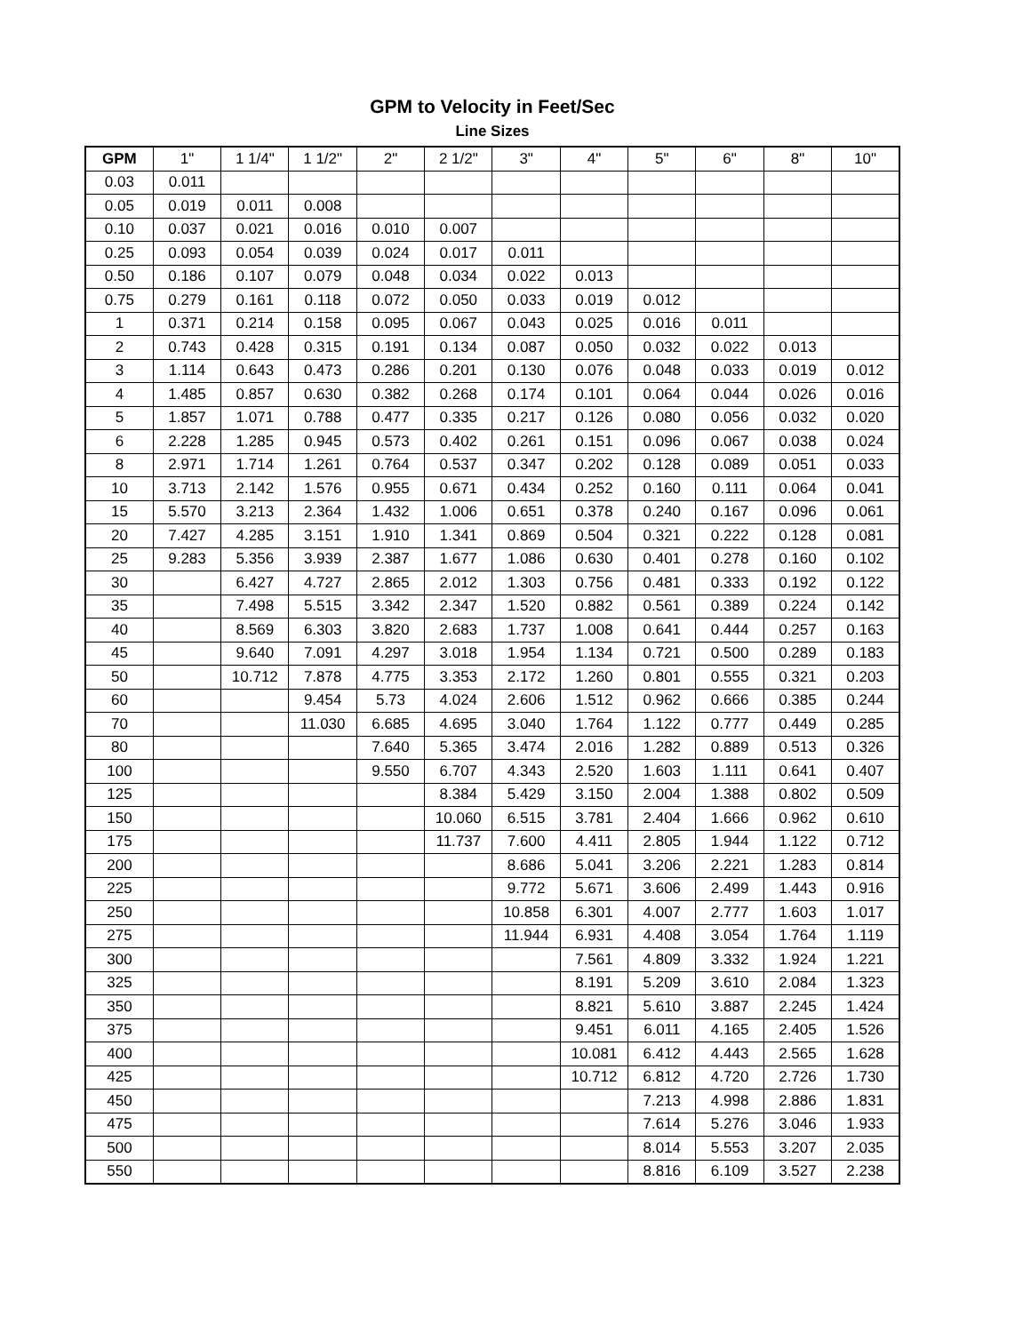GPM to Velocity in Feet/Sec
Line Sizes
| GPM | 1" | 1 1/4" | 1 1/2" | 2" | 2 1/2" | 3" | 4" | 5" | 6" | 8" | 10" |
| --- | --- | --- | --- | --- | --- | --- | --- | --- | --- | --- | --- |
| 0.03 | 0.011 | | | | | | | | | | |
| 0.05 | 0.019 | 0.011 | 0.008 | | | | | | | | |
| 0.10 | 0.037 | 0.021 | 0.016 | 0.010 | 0.007 | | | | | | |
| 0.25 | 0.093 | 0.054 | 0.039 | 0.024 | 0.017 | 0.011 | | | | | |
| 0.50 | 0.186 | 0.107 | 0.079 | 0.048 | 0.034 | 0.022 | 0.013 | | | | |
| 0.75 | 0.279 | 0.161 | 0.118 | 0.072 | 0.050 | 0.033 | 0.019 | 0.012 | | | |
| 1 | 0.371 | 0.214 | 0.158 | 0.095 | 0.067 | 0.043 | 0.025 | 0.016 | 0.011 | | |
| 2 | 0.743 | 0.428 | 0.315 | 0.191 | 0.134 | 0.087 | 0.050 | 0.032 | 0.022 | 0.013 | |
| 3 | 1.114 | 0.643 | 0.473 | 0.286 | 0.201 | 0.130 | 0.076 | 0.048 | 0.033 | 0.019 | 0.012 |
| 4 | 1.485 | 0.857 | 0.630 | 0.382 | 0.268 | 0.174 | 0.101 | 0.064 | 0.044 | 0.026 | 0.016 |
| 5 | 1.857 | 1.071 | 0.788 | 0.477 | 0.335 | 0.217 | 0.126 | 0.080 | 0.056 | 0.032 | 0.020 |
| 6 | 2.228 | 1.285 | 0.945 | 0.573 | 0.402 | 0.261 | 0.151 | 0.096 | 0.067 | 0.038 | 0.024 |
| 8 | 2.971 | 1.714 | 1.261 | 0.764 | 0.537 | 0.347 | 0.202 | 0.128 | 0.089 | 0.051 | 0.033 |
| 10 | 3.713 | 2.142 | 1.576 | 0.955 | 0.671 | 0.434 | 0.252 | 0.160 | 0.111 | 0.064 | 0.041 |
| 15 | 5.570 | 3.213 | 2.364 | 1.432 | 1.006 | 0.651 | 0.378 | 0.240 | 0.167 | 0.096 | 0.061 |
| 20 | 7.427 | 4.285 | 3.151 | 1.910 | 1.341 | 0.869 | 0.504 | 0.321 | 0.222 | 0.128 | 0.081 |
| 25 | 9.283 | 5.356 | 3.939 | 2.387 | 1.677 | 1.086 | 0.630 | 0.401 | 0.278 | 0.160 | 0.102 |
| 30 | | 6.427 | 4.727 | 2.865 | 2.012 | 1.303 | 0.756 | 0.481 | 0.333 | 0.192 | 0.122 |
| 35 | | 7.498 | 5.515 | 3.342 | 2.347 | 1.520 | 0.882 | 0.561 | 0.389 | 0.224 | 0.142 |
| 40 | | 8.569 | 6.303 | 3.820 | 2.683 | 1.737 | 1.008 | 0.641 | 0.444 | 0.257 | 0.163 |
| 45 | | 9.640 | 7.091 | 4.297 | 3.018 | 1.954 | 1.134 | 0.721 | 0.500 | 0.289 | 0.183 |
| 50 | | 10.712 | 7.878 | 4.775 | 3.353 | 2.172 | 1.260 | 0.801 | 0.555 | 0.321 | 0.203 |
| 60 | | | 9.454 | 5.73 | 4.024 | 2.606 | 1.512 | 0.962 | 0.666 | 0.385 | 0.244 |
| 70 | | | 11.030 | 6.685 | 4.695 | 3.040 | 1.764 | 1.122 | 0.777 | 0.449 | 0.285 |
| 80 | | | | 7.640 | 5.365 | 3.474 | 2.016 | 1.282 | 0.889 | 0.513 | 0.326 |
| 100 | | | | 9.550 | 6.707 | 4.343 | 2.520 | 1.603 | 1.111 | 0.641 | 0.407 |
| 125 | | | | | 8.384 | 5.429 | 3.150 | 2.004 | 1.388 | 0.802 | 0.509 |
| 150 | | | | | 10.060 | 6.515 | 3.781 | 2.404 | 1.666 | 0.962 | 0.610 |
| 175 | | | | | 11.737 | 7.600 | 4.411 | 2.805 | 1.944 | 1.122 | 0.712 |
| 200 | | | | | | 8.686 | 5.041 | 3.206 | 2.221 | 1.283 | 0.814 |
| 225 | | | | | | 9.772 | 5.671 | 3.606 | 2.499 | 1.443 | 0.916 |
| 250 | | | | | | 10.858 | 6.301 | 4.007 | 2.777 | 1.603 | 1.017 |
| 275 | | | | | | 11.944 | 6.931 | 4.408 | 3.054 | 1.764 | 1.119 |
| 300 | | | | | | | 7.561 | 4.809 | 3.332 | 1.924 | 1.221 |
| 325 | | | | | | | 8.191 | 5.209 | 3.610 | 2.084 | 1.323 |
| 350 | | | | | | | 8.821 | 5.610 | 3.887 | 2.245 | 1.424 |
| 375 | | | | | | | 9.451 | 6.011 | 4.165 | 2.405 | 1.526 |
| 400 | | | | | | | 10.081 | 6.412 | 4.443 | 2.565 | 1.628 |
| 425 | | | | | | | 10.712 | 6.812 | 4.720 | 2.726 | 1.730 |
| 450 | | | | | | | | 7.213 | 4.998 | 2.886 | 1.831 |
| 475 | | | | | | | | 7.614 | 5.276 | 3.046 | 1.933 |
| 500 | | | | | | | | 8.014 | 5.553 | 3.207 | 2.035 |
| 550 | | | | | | | | 8.816 | 6.109 | 3.527 | 2.238 |